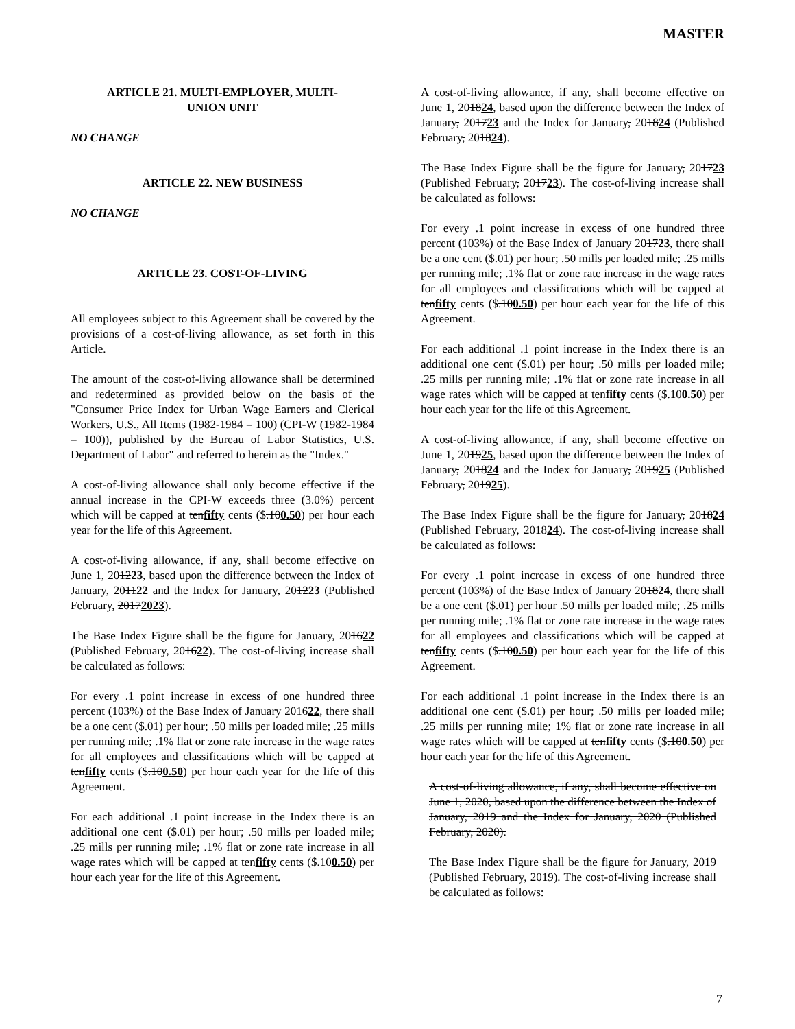MASTER
ARTICLE 21. MULTI-EMPLOYER, MULTI-
UNION UNIT
NO CHANGE
ARTICLE 22. NEW BUSINESS
NO CHANGE
ARTICLE 23. COST-OF-LIVING
All employees subject to this Agreement shall be covered by the provisions of a cost-of-living allowance, as set forth in this Article.
The amount of the cost-of-living allowance shall be determined and redetermined as provided below on the basis of the "Consumer Price Index for Urban Wage Earners and Clerical Workers, U.S., All Items (1982-1984 = 100) (CPI-W (1982-1984 = 100)), published by the Bureau of Labor Statistics, U.S. Department of Labor" and referred to herein as the "Index."
A cost-of-living allowance shall only become effective if the annual increase in the CPI-W exceeds three (3.0%) percent which will be capped at tenfifty cents ($.100.50) per hour each year for the life of this Agreement.
A cost-of-living allowance, if any, shall become effective on June 1, 201223, based upon the difference between the Index of January, 201122 and the Index for January, 201223 (Published February, 20172023).
The Base Index Figure shall be the figure for January, 201622 (Published February, 201622). The cost-of-living increase shall be calculated as follows:
For every .1 point increase in excess of one hundred three percent (103%) of the Base Index of January 201622, there shall be a one cent ($.01) per hour; .50 mills per loaded mile; .25 mills per running mile; .1% flat or zone rate increase in the wage rates for all employees and classifications which will be capped at tenfifty cents ($.100.50) per hour each year for the life of this Agreement.
For each additional .1 point increase in the Index there is an additional one cent ($.01) per hour; .50 mills per loaded mile; .25 mills per running mile; .1% flat or zone rate increase in all wage rates which will be capped at tenfifty cents ($.100.50) per hour each year for the life of this Agreement.
A cost-of-living allowance, if any, shall become effective on June 1, 201824, based upon the difference between the Index of January, 201723 and the Index for January, 201824 (Published February, 201824).
The Base Index Figure shall be the figure for January, 201723 (Published February, 201723). The cost-of-living increase shall be calculated as follows:
For every .1 point increase in excess of one hundred three percent (103%) of the Base Index of January 201723, there shall be a one cent ($.01) per hour; .50 mills per loaded mile; .25 mills per running mile; .1% flat or zone rate increase in the wage rates for all employees and classifications which will be capped at tenfifty cents ($.100.50) per hour each year for the life of this Agreement.
For each additional .1 point increase in the Index there is an additional one cent ($.01) per hour; .50 mills per loaded mile; .25 mills per running mile; .1% flat or zone rate increase in all wage rates which will be capped at tenfifty cents ($.100.50) per hour each year for the life of this Agreement.
A cost-of-living allowance, if any, shall become effective on June 1, 201925, based upon the difference between the Index of January, 201824 and the Index for January, 201925 (Published February, 201925).
The Base Index Figure shall be the figure for January, 201824 (Published February, 201824). The cost-of-living increase shall be calculated as follows:
For every .1 point increase in excess of one hundred three percent (103%) of the Base Index of January 201824, there shall be a one cent ($.01) per hour .50 mills per loaded mile; .25 mills per running mile; .1% flat or zone rate increase in the wage rates for all employees and classifications which will be capped at tenfifty cents ($.100.50) per hour each year for the life of this Agreement.
For each additional .1 point increase in the Index there is an additional one cent ($.01) per hour; .50 mills per loaded mile; .25 mills per running mile; 1% flat or zone rate increase in all wage rates which will be capped at tenfifty cents ($.100.50) per hour each year for the life of this Agreement.
A cost-of-living allowance, if any, shall become effective on June 1, 2020, based upon the difference between the Index of January, 2019 and the Index for January, 2020 (Published February, 2020).
The Base Index Figure shall be the figure for January, 2019 (Published February, 2019). The cost-of-living increase shall be calculated as follows:
7